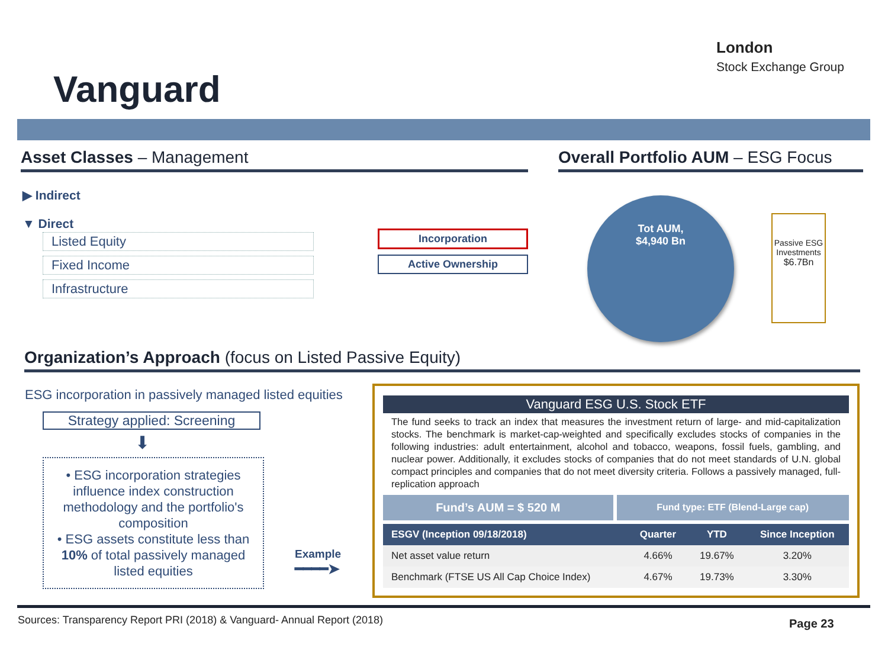Vanguard
London
Stock Exchange Group
Asset Classes – Management
Overall Portfolio AUM – ESG Focus
▶ Indirect
▼ Direct
Listed Equity
Fixed Income
Infrastructure
Incorporation
Active Ownership
Tot AUM,
$4,940 Bn
Passive ESG Investments
$6.7Bn
Organization’s Approach (focus on Listed Passive Equity)
ESG incorporation in passively managed listed equities
Strategy applied: Screening
⬇
• ESG incorporation strategies influence index construction methodology and the portfolio's composition
• ESG assets constitute less than 10% of total passively managed listed equities
Example
━━━━➤
Vanguard ESG U.S. Stock ETF
The fund seeks to track an index that measures the investment return of large- and mid-capitalization stocks. The benchmark is market-cap-weighted and specifically excludes stocks of companies in the following industries: adult entertainment, alcohol and tobacco, weapons, fossil fuels, gambling, and nuclear power. Additionally, it excludes stocks of companies that do not meet standards of U.N. global compact principles and companies that do not meet diversity criteria. Follows a passively managed, full-replication approach
Fund’s AUM = $ 520 M
Fund type: ETF (Blend-Large cap)
| ESGV (Inception 09/18/2018) | Quarter | YTD | Since Inception |
| --- | --- | --- | --- |
| Net asset value return | 4.66% | 19.67% | 3.20% |
| Benchmark (FTSE US All Cap Choice Index) | 4.67% | 19.73% | 3.30% |
Sources: Transparency Report PRI (2018) & Vanguard- Annual Report (2018)
Page 23